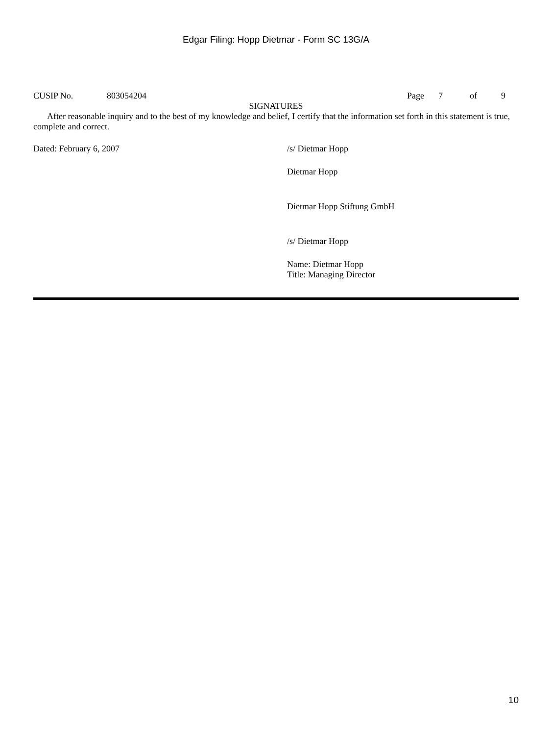Edgar Filing: Hopp Dietmar - Form SC 13G/A
CUSIP No. 803054204 Page 7 of 9
SIGNATURES
After reasonable inquiry and to the best of my knowledge and belief, I certify that the information set forth in this statement is true, complete and correct.
Dated: February 6, 2007 /s/ Dietmar Hopp
Dietmar Hopp
Dietmar Hopp Stiftung GmbH
/s/ Dietmar Hopp
Name: Dietmar Hopp
Title: Managing Director
10